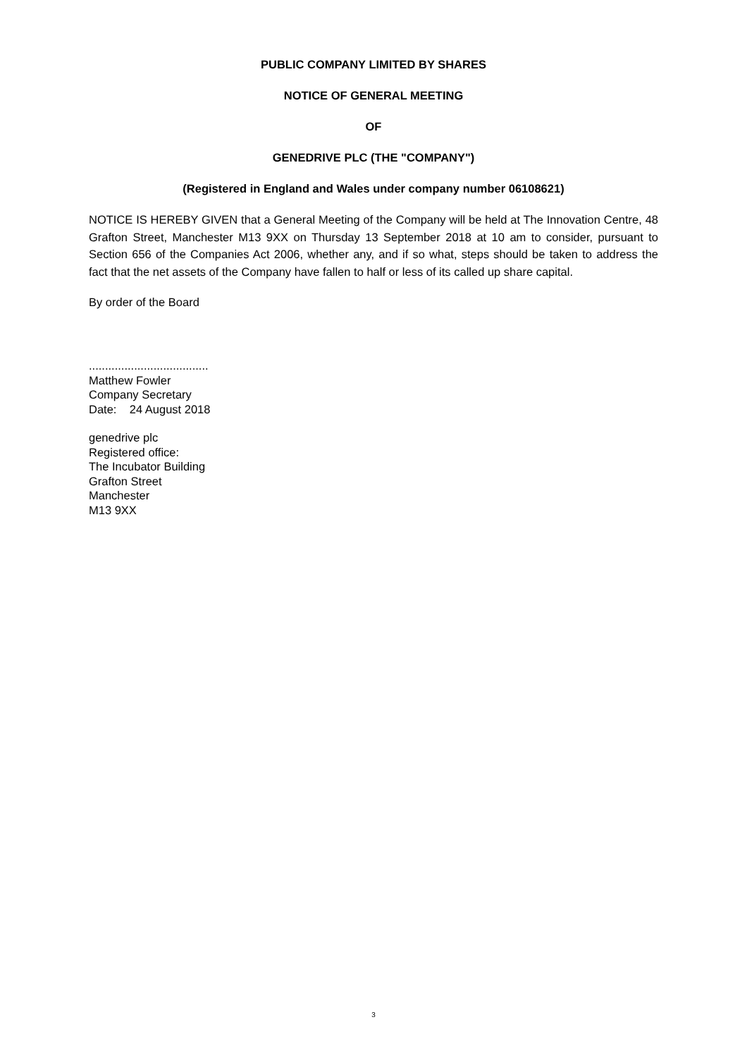PUBLIC COMPANY LIMITED BY SHARES
NOTICE OF GENERAL MEETING
OF
GENEDRIVE PLC (THE "COMPANY")
(Registered in England and Wales under company number 06108621)
NOTICE IS HEREBY GIVEN that a General Meeting of the Company will be held at The Innovation Centre, 48 Grafton Street, Manchester M13 9XX on Thursday 13 September 2018 at 10 am to consider, pursuant to Section 656 of the Companies Act 2006, whether any, and if so what, steps should be taken to address the fact that the net assets of the Company have fallen to half or less of its called up share capital.
By order of the Board
.....................................
Matthew Fowler
Company Secretary
Date: 24 August 2018
genedrive plc
Registered office:
The Incubator Building
Grafton Street
Manchester
M13 9XX
3